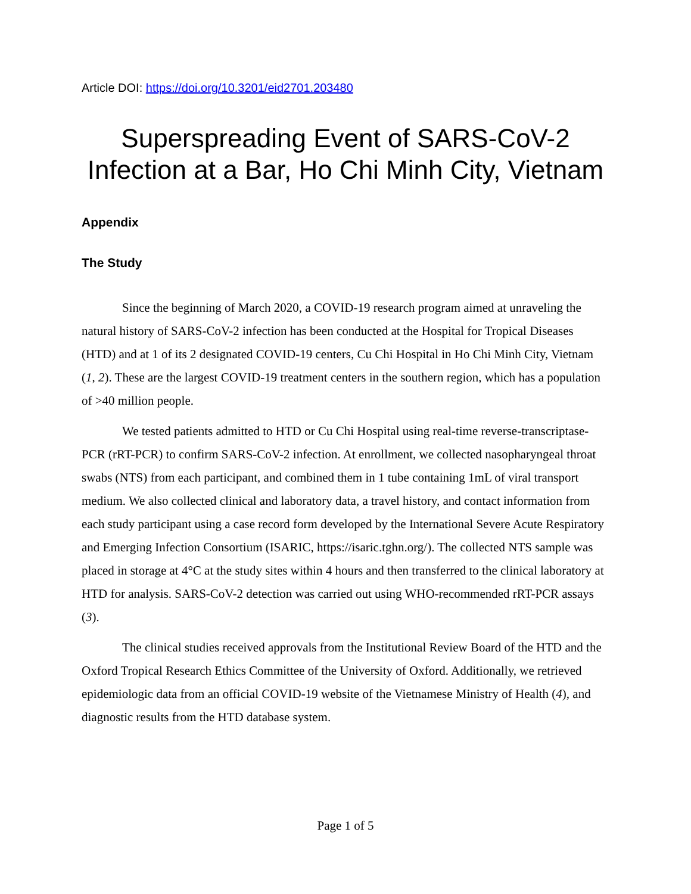Article DOI: https://doi.org/10.3201/eid2701.203480
Superspreading Event of SARS-CoV-2 Infection at a Bar, Ho Chi Minh City, Vietnam
Appendix
The Study
Since the beginning of March 2020, a COVID-19 research program aimed at unraveling the natural history of SARS-CoV-2 infection has been conducted at the Hospital for Tropical Diseases (HTD) and at 1 of its 2 designated COVID-19 centers, Cu Chi Hospital in Ho Chi Minh City, Vietnam (1, 2). These are the largest COVID-19 treatment centers in the southern region, which has a population of >40 million people.
We tested patients admitted to HTD or Cu Chi Hospital using real-time reverse-transcriptase-PCR (rRT-PCR) to confirm SARS-CoV-2 infection. At enrollment, we collected nasopharyngeal throat swabs (NTS) from each participant, and combined them in 1 tube containing 1mL of viral transport medium. We also collected clinical and laboratory data, a travel history, and contact information from each study participant using a case record form developed by the International Severe Acute Respiratory and Emerging Infection Consortium (ISARIC, https://isaric.tghn.org/). The collected NTS sample was placed in storage at 4°C at the study sites within 4 hours and then transferred to the clinical laboratory at HTD for analysis. SARS-CoV-2 detection was carried out using WHO-recommended rRT-PCR assays (3).
The clinical studies received approvals from the Institutional Review Board of the HTD and the Oxford Tropical Research Ethics Committee of the University of Oxford. Additionally, we retrieved epidemiologic data from an official COVID-19 website of the Vietnamese Ministry of Health (4), and diagnostic results from the HTD database system.
Page 1 of 5